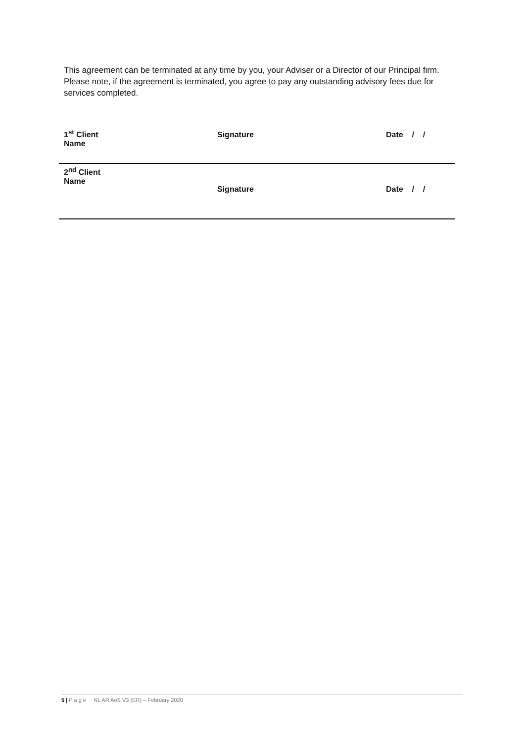This agreement can be terminated at any time by you, your Adviser or a Director of our Principal firm. Please note, if the agreement is terminated, you agree to pay any outstanding advisory fees due for services completed.
| 1<sup>st</sup> Client Name | Signature | Date / / |
| 2<sup>nd</sup> Client Name | Signature | Date / / |
5 | P a g e NL AR AoS V3 (ER) – February 2020